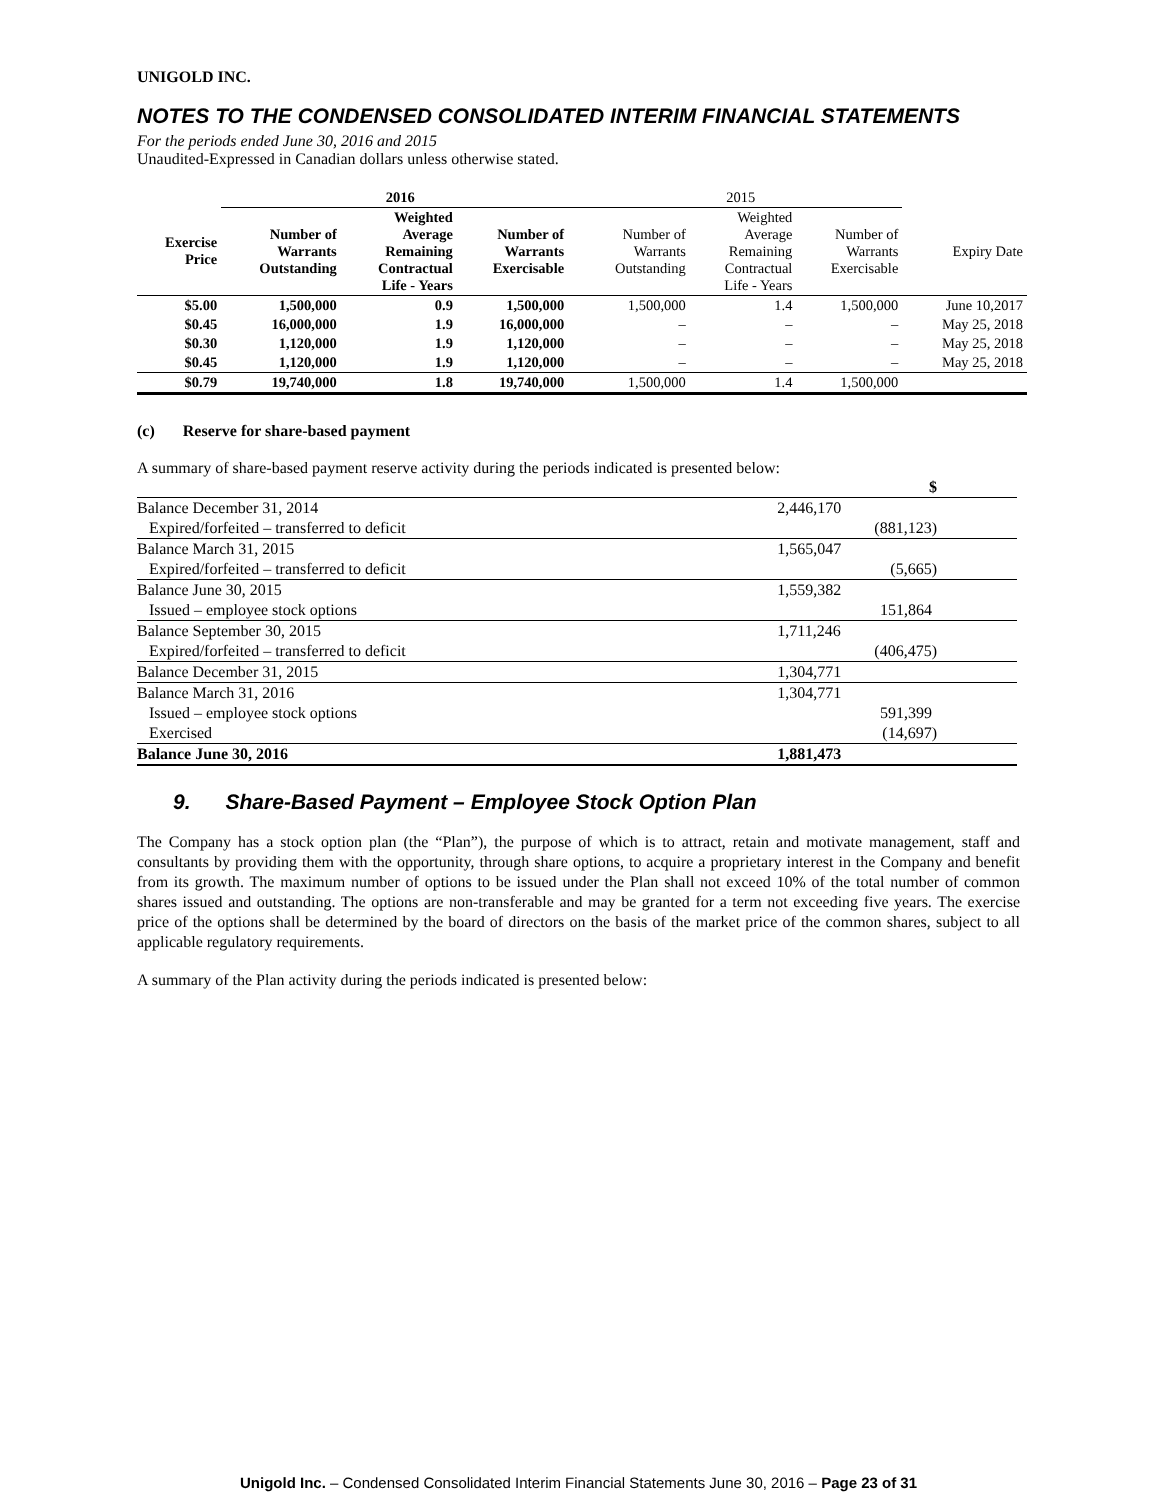UNIGOLD INC.
NOTES TO THE CONDENSED CONSOLIDATED INTERIM FINANCIAL STATEMENTS
For the periods ended June 30, 2016 and 2015
Unaudited-Expressed in Canadian dollars unless otherwise stated.
| | 2016 | | | | 2015 | | | |
| --- | --- | --- | --- | --- | --- | --- | --- | --- |
| Exercise Price | Number of Warrants Outstanding | Weighted Average Remaining Contractual Life - Years | Number of Warrants Exercisable | | Number of Warrants Outstanding | Weighted Average Remaining Contractual Life - Years | Number of Warrants Exercisable | Expiry Date |
| $5.00 | 1,500,000 | 0.9 | 1,500,000 | | 1,500,000 | 1.4 | 1,500,000 | June 10,2017 |
| $0.45 | 16,000,000 | 1.9 | 16,000,000 | | – | – | – | May 25, 2018 |
| $0.30 | 1,120,000 | 1.9 | 1,120,000 | | – | – | – | May 25, 2018 |
| $0.45 | 1,120,000 | 1.9 | 1,120,000 | | – | – | – | May 25, 2018 |
| $0.79 | 19,740,000 | 1.8 | 19,740,000 | | 1,500,000 | 1.4 | 1,500,000 | |
(c) Reserve for share-based payment
A summary of share-based payment reserve activity during the periods indicated is presented below:
| | $ |
| Balance December 31, 2014 | 2,446,170 |
| Expired/forfeited – transferred to deficit | (881,123) |
| Balance March 31, 2015 | 1,565,047 |
| Expired/forfeited – transferred to deficit | (5,665) |
| Balance June 30, 2015 | 1,559,382 |
| Issued – employee stock options | 151,864 |
| Balance September 30, 2015 | 1,711,246 |
| Expired/forfeited – transferred to deficit | (406,475) |
| Balance December 31, 2015 | 1,304,771 |
| Balance March 31, 2016 | 1,304,771 |
| Issued – employee stock options | 591,399 |
| Exercised | (14,697) |
| Balance June 30, 2016 | 1,881,473 |
9. Share-Based Payment – Employee Stock Option Plan
The Company has a stock option plan (the “Plan”), the purpose of which is to attract, retain and motivate management, staff and consultants by providing them with the opportunity, through share options, to acquire a proprietary interest in the Company and benefit from its growth. The maximum number of options to be issued under the Plan shall not exceed 10% of the total number of common shares issued and outstanding. The options are non-transferable and may be granted for a term not exceeding five years. The exercise price of the options shall be determined by the board of directors on the basis of the market price of the common shares, subject to all applicable regulatory requirements.
A summary of the Plan activity during the periods indicated is presented below:
Unigold Inc. – Condensed Consolidated Interim Financial Statements June 30, 2016 – Page 23 of 31